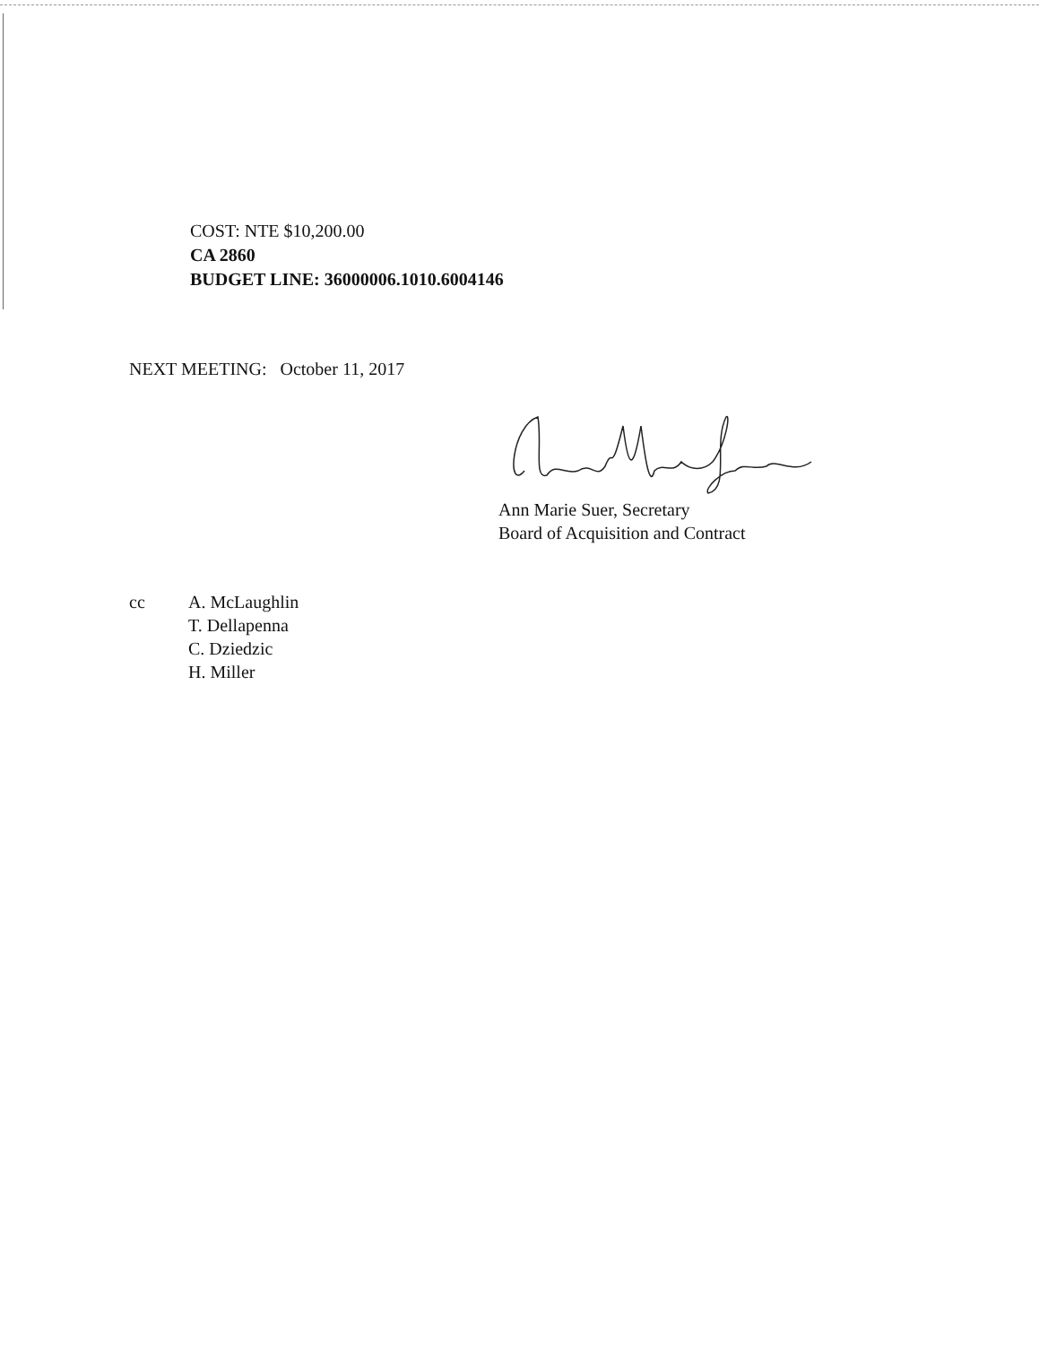COST: NTE $10,200.00
CA 2860
BUDGET LINE: 36000006.1010.6004146
NEXT MEETING: October 11, 2017
Ann Marie Suer, Secretary
Board of Acquisition and Contract
cc A. McLaughlin
T. Dellapenna
C. Dziedzic
H. Miller